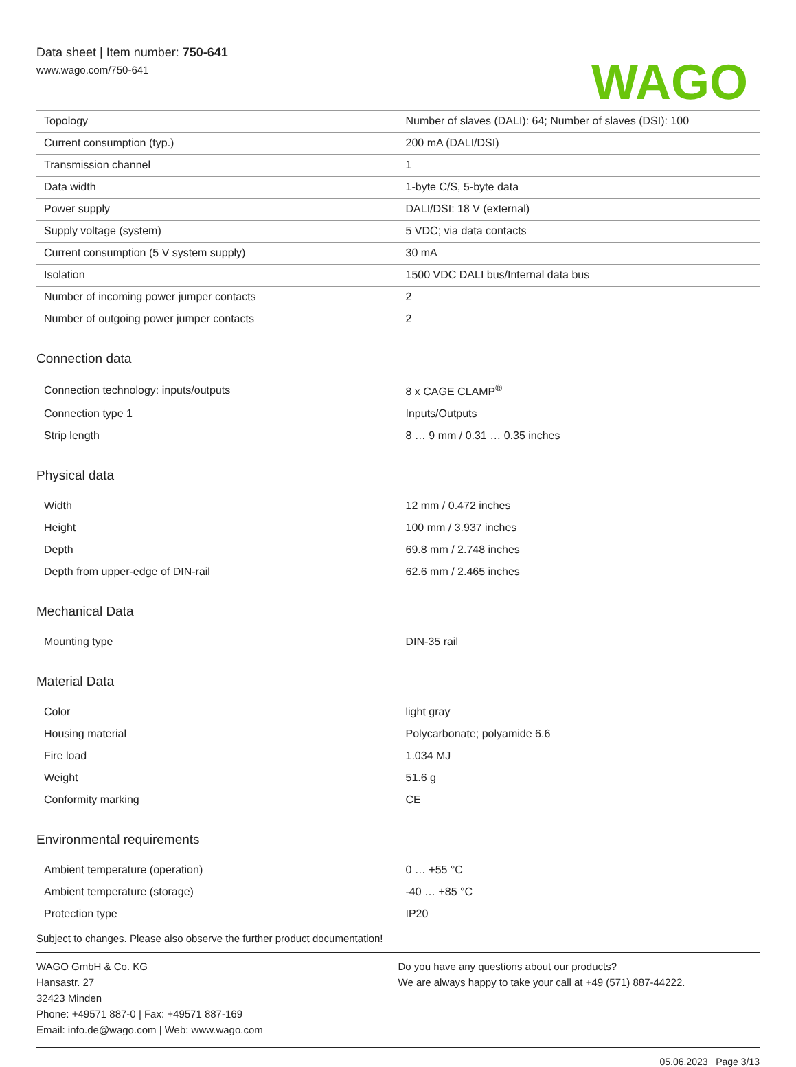Data sheet | Item number: 750-641
www.wago.com/750-641
WAGO
| Topology | Number of slaves (DALI): 64; Number of slaves (DSI): 100 |
| Current consumption (typ.) | 200 mA (DALI/DSI) |
| Transmission channel | 1 |
| Data width | 1-byte C/S, 5-byte data |
| Power supply | DALI/DSI: 18 V (external) |
| Supply voltage (system) | 5 VDC; via data contacts |
| Current consumption (5 V system supply) | 30 mA |
| Isolation | 1500 VDC DALI bus/Internal data bus |
| Number of incoming power jumper contacts | 2 |
| Number of outgoing power jumper contacts | 2 |
Connection data
| Connection technology: inputs/outputs | 8 x CAGE CLAMP<sup>®</sup> |
| Connection type 1 | Inputs/Outputs |
| Strip length | 8 … 9 mm / 0.31 … 0.35 inches |
Physical data
| Width | 12 mm / 0.472 inches |
| Height | 100 mm / 3.937 inches |
| Depth | 69.8 mm / 2.748 inches |
| Depth from upper-edge of DIN-rail | 62.6 mm / 2.465 inches |
Mechanical Data
| Mounting type | DIN-35 rail |
Material Data
| Color | light gray |
| Housing material | Polycarbonate; polyamide 6.6 |
| Fire load | 1.034 MJ |
| Weight | 51.6 g |
| Conformity marking | CE |
Environmental requirements
| Ambient temperature (operation) | 0 … +55 °C |
| Ambient temperature (storage) | -40 … +85 °C |
| Protection type | IP20 |
Subject to changes. Please also observe the further product documentation!
WAGO GmbH & Co. KG
Hansastr. 27
32423 Minden
Phone: +49571 887-0 | Fax: +49571 887-169
Email: info.de@wago.com | Web: www.wago.com
Do you have any questions about our products?
We are always happy to take your call at +49 (571) 887-44222.
05.06.2023 Page 3/13